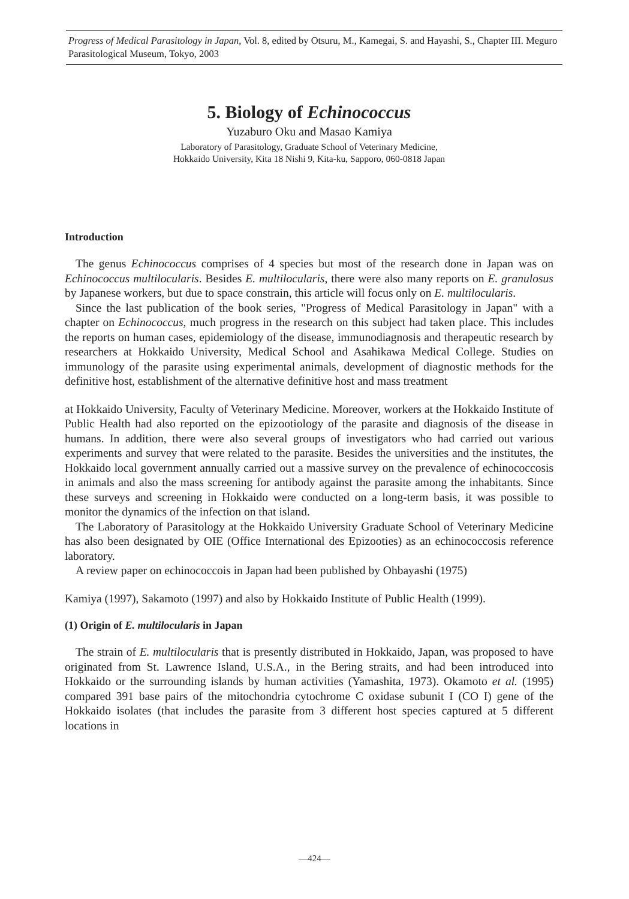Progress of Medical Parasitology in Japan, Vol. 8, edited by Otsuru, M., Kamegai, S. and Hayashi, S., Chapter III. Meguro Parasitological Museum, Tokyo, 2003
5. Biology of Echinococcus
Yuzaburo Oku and Masao Kamiya
Laboratory of Parasitology, Graduate School of Veterinary Medicine,
Hokkaido University, Kita 18 Nishi 9, Kita-ku, Sapporo, 060-0818 Japan
Introduction
The genus Echinococcus comprises of 4 species but most of the research done in Japan was on Echinococcus multilocularis. Besides E. multilocularis, there were also many reports on E. granulosus by Japanese workers, but due to space constrain, this article will focus only on E. multilocularis.
Since the last publication of the book series, "Progress of Medical Parasitology in Japan" with a chapter on Echinococcus, much progress in the research on this subject had taken place. This includes the reports on human cases, epidemiology of the disease, immunodiagnosis and therapeutic research by researchers at Hokkaido University, Medical School and Asahikawa Medical College. Studies on immunology of the parasite using experimental animals, development of diagnostic methods for the definitive host, establishment of the alternative definitive host and mass treatment
at Hokkaido University, Faculty of Veterinary Medicine. Moreover, workers at the Hokkaido Institute of Public Health had also reported on the epizootiology of the parasite and diagnosis of the disease in humans. In addition, there were also several groups of investigators who had carried out various experiments and survey that were related to the parasite. Besides the universities and the institutes, the Hokkaido local government annually carried out a massive survey on the prevalence of echinococcosis in animals and also the mass screening for antibody against the parasite among the inhabitants. Since these surveys and screening in Hokkaido were conducted on a long-term basis, it was possible to monitor the dynamics of the infection on that island.
The Laboratory of Parasitology at the Hokkaido University Graduate School of Veterinary Medicine has also been designated by OIE (Office International des Epizooties) as an echinococcosis reference laboratory.
A review paper on echinococcois in Japan had been published by Ohbayashi (1975)
Kamiya (1997), Sakamoto (1997) and also by Hokkaido Institute of Public Health (1999).
(1) Origin of E. multilocularis in Japan
The strain of E. multilocularis that is presently distributed in Hokkaido, Japan, was proposed to have originated from St. Lawrence Island, U.S.A., in the Bering straits, and had been introduced into Hokkaido or the surrounding islands by human activities (Yamashita, 1973). Okamoto et al. (1995) compared 391 base pairs of the mitochondria cytochrome C oxidase subunit I (CO I) gene of the Hokkaido isolates (that includes the parasite from 3 different host species captured at 5 different locations in
—424—